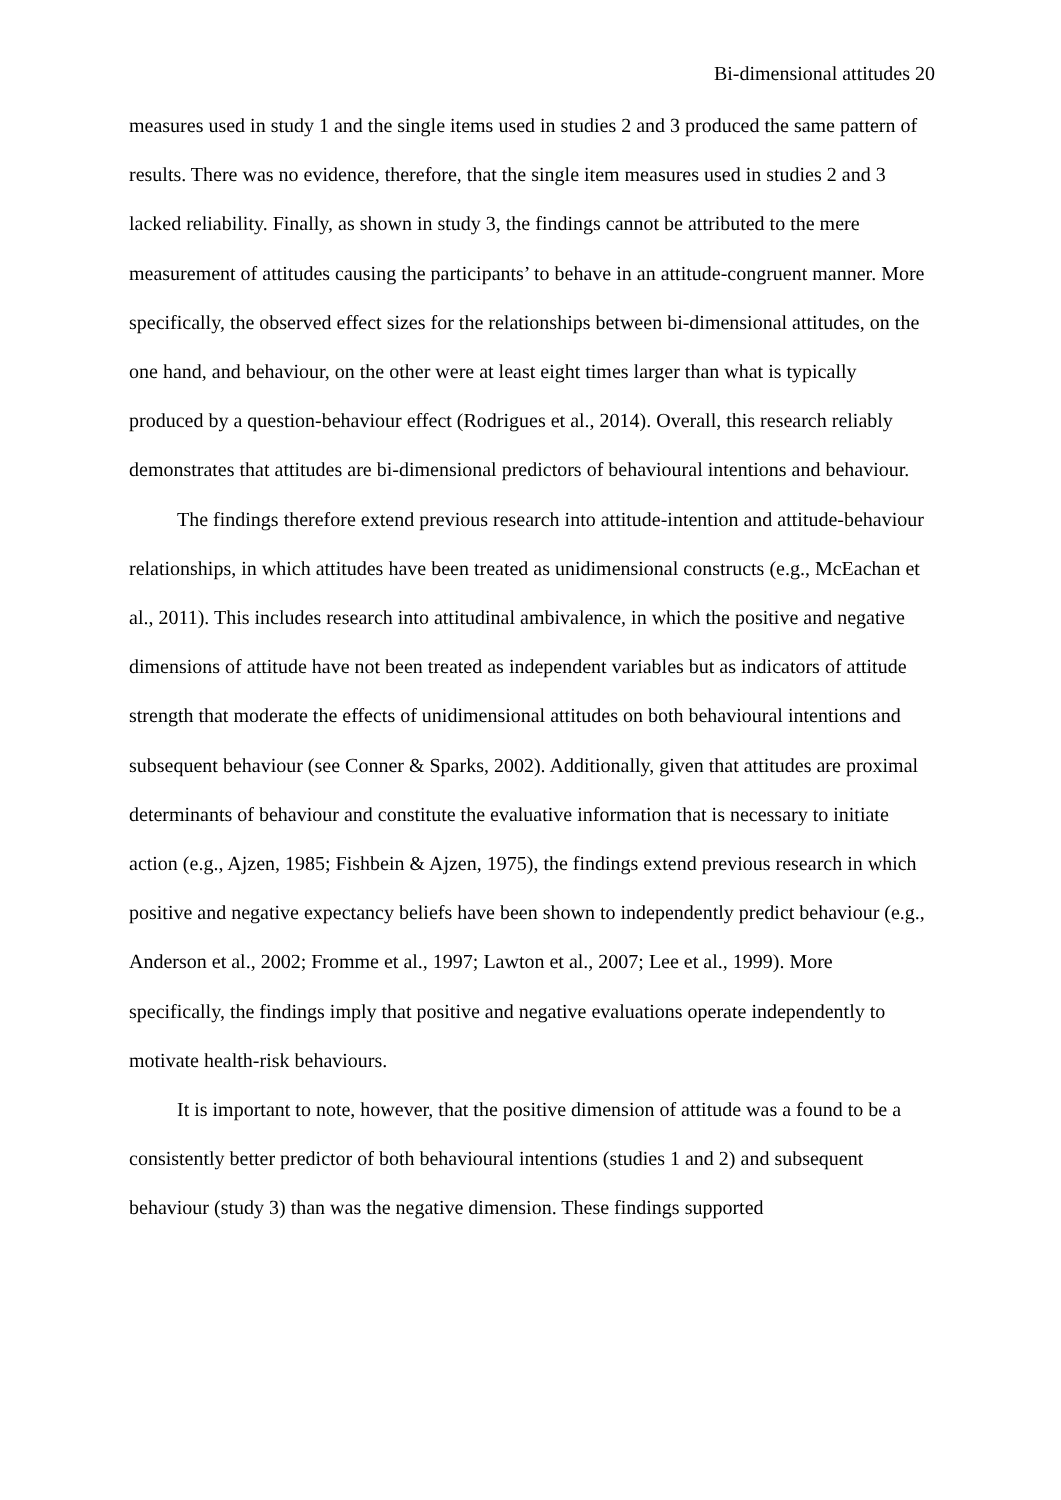Bi-dimensional attitudes 20
measures used in study 1 and the single items used in studies 2 and 3 produced the same pattern of results. There was no evidence, therefore, that the single item measures used in studies 2 and 3 lacked reliability. Finally, as shown in study 3, the findings cannot be attributed to the mere measurement of attitudes causing the participants’ to behave in an attitude-congruent manner. More specifically, the observed effect sizes for the relationships between bi-dimensional attitudes, on the one hand, and behaviour, on the other were at least eight times larger than what is typically produced by a question-behaviour effect (Rodrigues et al., 2014). Overall, this research reliably demonstrates that attitudes are bi-dimensional predictors of behavioural intentions and behaviour.
The findings therefore extend previous research into attitude-intention and attitude-behaviour relationships, in which attitudes have been treated as unidimensional constructs (e.g., McEachan et al., 2011). This includes research into attitudinal ambivalence, in which the positive and negative dimensions of attitude have not been treated as independent variables but as indicators of attitude strength that moderate the effects of unidimensional attitudes on both behavioural intentions and subsequent behaviour (see Conner & Sparks, 2002). Additionally, given that attitudes are proximal determinants of behaviour and constitute the evaluative information that is necessary to initiate action (e.g., Ajzen, 1985; Fishbein & Ajzen, 1975), the findings extend previous research in which positive and negative expectancy beliefs have been shown to independently predict behaviour (e.g., Anderson et al., 2002; Fromme et al., 1997; Lawton et al., 2007; Lee et al., 1999). More specifically, the findings imply that positive and negative evaluations operate independently to motivate health-risk behaviours.
It is important to note, however, that the positive dimension of attitude was a found to be a consistently better predictor of both behavioural intentions (studies 1 and 2) and subsequent behaviour (study 3) than was the negative dimension. These findings supported